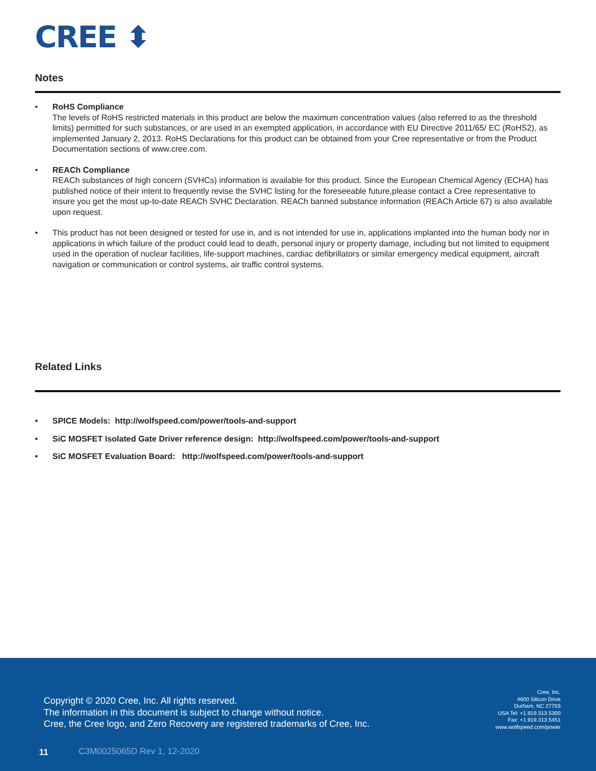CREE ⬍
Notes
• RoHS Compliance
The levels of RoHS restricted materials in this product are below the maximum concentration values (also referred to as the threshold limits) permitted for such substances, or are used in an exempted application, in accordance with EU Directive 2011/65/ EC (RoHS2), as implemented January 2, 2013. RoHS Declarations for this product can be obtained from your Cree representative or from the Product Documentation sections of www.cree.com.
• REACh Compliance
REACh substances of high concern (SVHCs) information is available for this product. Since the European Chemical Agency (ECHA) has published notice of their intent to frequently revise the SVHC listing for the foreseeable future,please contact a Cree representative to insure you get the most up-to-date REACh SVHC Declaration. REACh banned substance information (REACh Article 67) is also available upon request.
• This product has not been designed or tested for use in, and is not intended for use in, applications implanted into the human body nor in applications in which failure of the product could lead to death, personal injury or property damage, including but not limited to equipment used in the operation of nuclear facilities, life-support machines, cardiac defibrillators or similar emergency medical equipment, aircraft navigation or communication or control systems, air traffic control systems.
Related Links
• SPICE Models: http://wolfspeed.com/power/tools-and-support
• SiC MOSFET Isolated Gate Driver reference design: http://wolfspeed.com/power/tools-and-support
• SiC MOSFET Evaluation Board: http://wolfspeed.com/power/tools-and-support
Copyright © 2020 Cree, Inc. All rights reserved.
The information in this document is subject to change without notice.
Cree, the Cree logo, and Zero Recovery are registered trademarks of Cree, Inc.
Cree, Inc.
4600 Silicon Drive
Durham, NC 27703
USA Tel: +1.919.313.5300
Fax: +1.919.313.5451
www.wolfspeed.com/power
11 C3M0025065D Rev 1, 12-2020